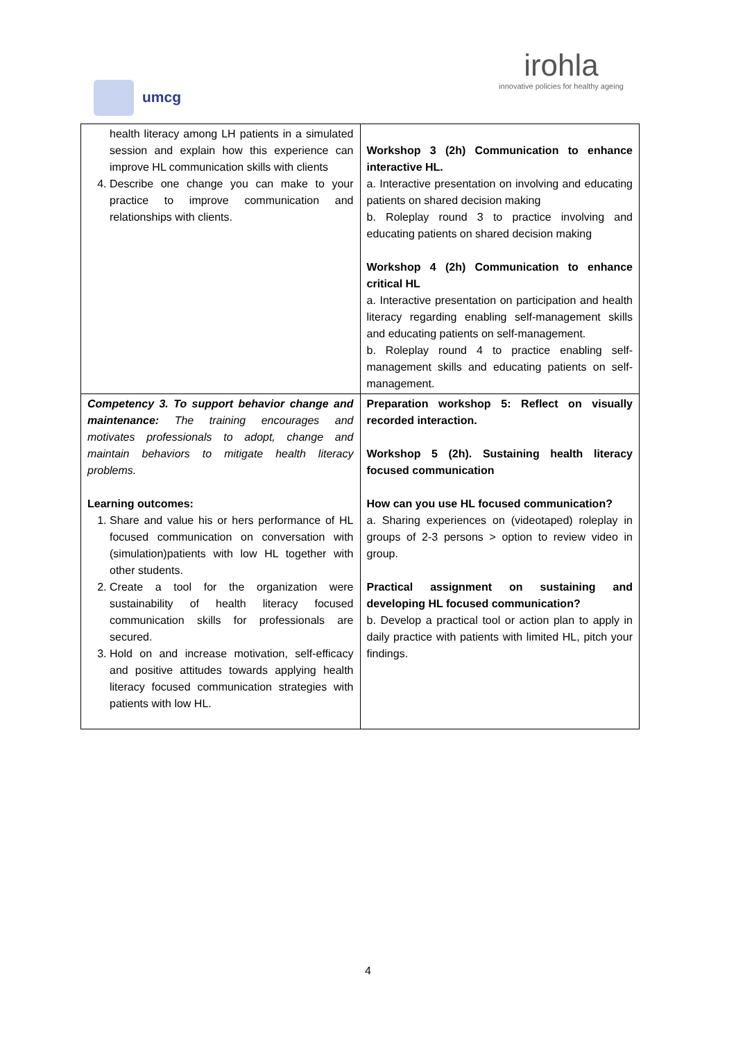umcg
irohla
innovative policies for healthy ageing
| health literacy among LH patients in a simulated session and explain how this experience can improve HL communication skills with clients 4. Describe one change you can make to your practice to improve communication and relationships with clients. | Workshop 3 (2h) Communication to enhance interactive HL. a. Interactive presentation on involving and educating patients on shared decision making b. Roleplay round 3 to practice involving and educating patients on shared decision making Workshop 4 (2h) Communication to enhance critical HL a. Interactive presentation on participation and health literacy regarding enabling self-management skills and educating patients on self-management. b. Roleplay round 4 to practice enabling self-management skills and educating patients on self-management. |
| Competency 3. To support behavior change and maintenance: The training encourages and motivates professionals to adopt, change and maintain behaviors to mitigate health literacy problems. Learning outcomes: 1. Share and value his or hers performance of HL focused communication on conversation with (simulation)patients with low HL together with other students. 2. Create a tool for the organization were sustainability of health literacy focused communication skills for professionals are secured. 3. Hold on and increase motivation, self-efficacy and positive attitudes towards applying health literacy focused communication strategies with patients with low HL. | Preparation workshop 5: Reflect on visually recorded interaction. Workshop 5 (2h). Sustaining health literacy focused communication How can you use HL focused communication? a. Sharing experiences on (videotaped) roleplay in groups of 2-3 persons > option to review video in group. Practical assignment on sustaining and developing HL focused communication? b. Develop a practical tool or action plan to apply in daily practice with patients with limited HL, pitch your findings. |
4